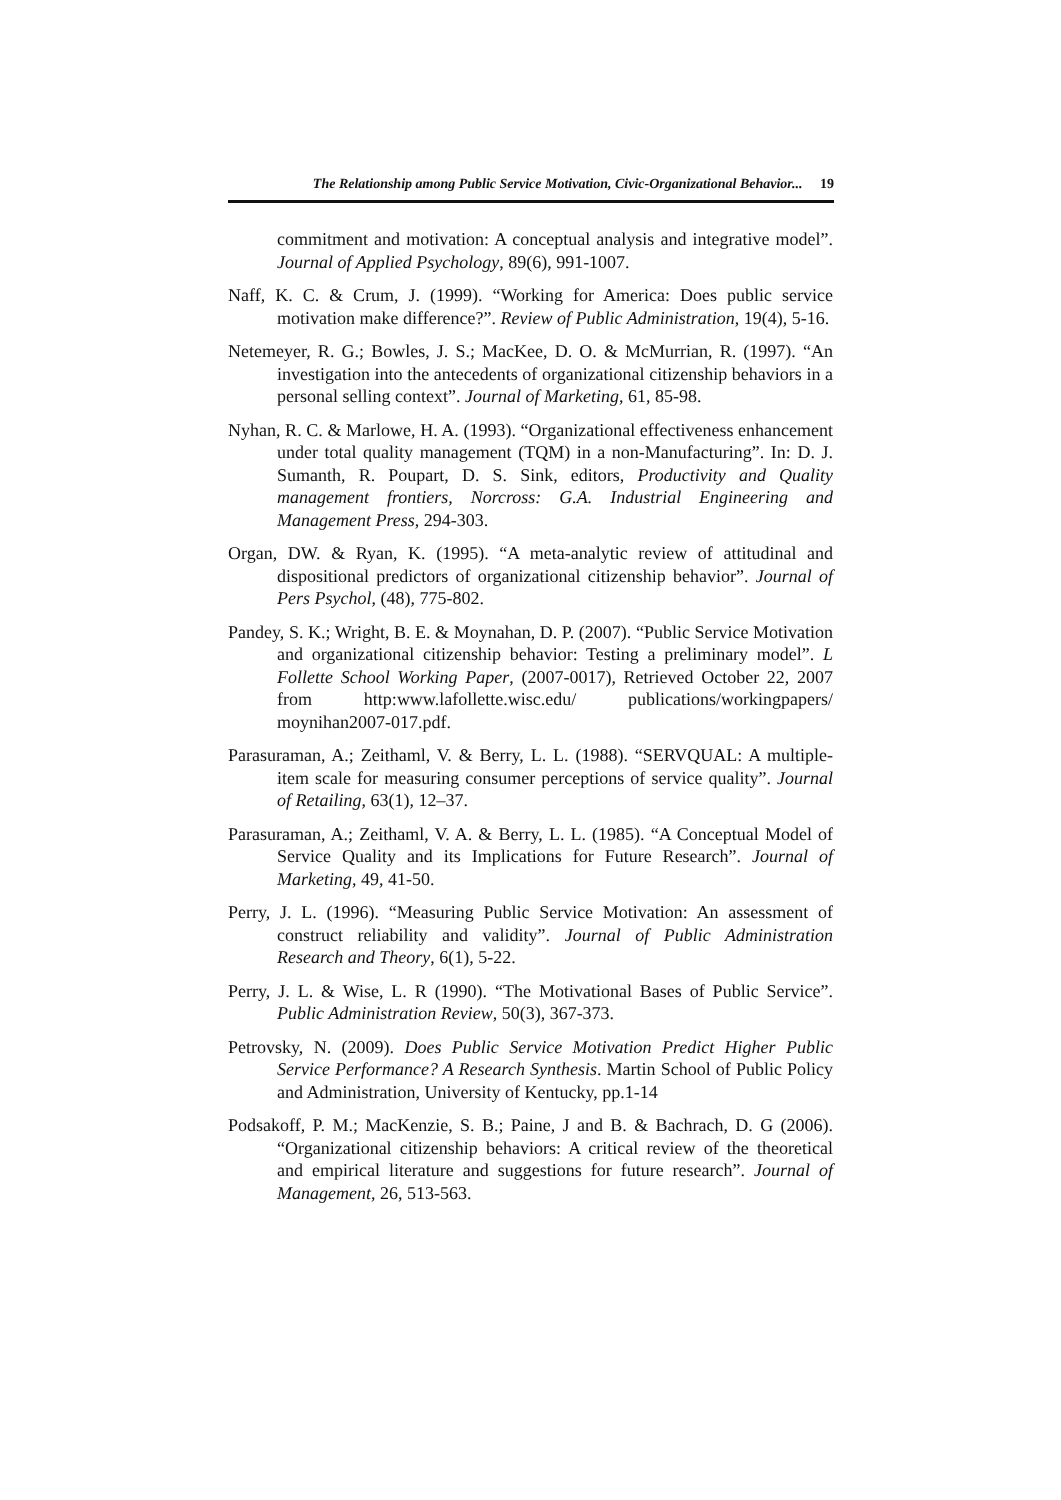The Relationship among Public Service Motivation, Civic-Organizational Behavior... 19
commitment and motivation: A conceptual analysis and integrative model”. Journal of Applied Psychology, 89(6), 991-1007.
Naff, K. C. & Crum, J. (1999). “Working for America: Does public service motivation make difference?”. Review of Public Administration, 19(4), 5-16.
Netemeyer, R. G.; Bowles, J. S.; MacKee, D. O. & McMurrian, R. (1997). “An investigation into the antecedents of organizational citizenship behaviors in a personal selling context”. Journal of Marketing, 61, 85-98.
Nyhan, R. C. & Marlowe, H. A. (1993). “Organizational effectiveness enhancement under total quality management (TQM) in a non-Manufacturing”. In: D. J. Sumanth, R. Poupart, D. S. Sink, editors, Productivity and Quality management frontiers, Norcross: G.A. Industrial Engineering and Management Press, 294-303.
Organ, DW. & Ryan, K. (1995). “A meta-analytic review of attitudinal and dispositional predictors of organizational citizenship behavior”. Journal of Pers Psychol, (48), 775-802.
Pandey, S. K.; Wright, B. E. & Moynahan, D. P. (2007). “Public Service Motivation and organizational citizenship behavior: Testing a preliminary model”. L Follette School Working Paper, (2007-0017), Retrieved October 22, 2007 from http:www.lafollette.wisc.edu/ publications/workingpapers/ moynihan2007-017.pdf.
Parasuraman, A.; Zeithaml, V. & Berry, L. L. (1988). “SERVQUAL: A multiple-item scale for measuring consumer perceptions of service quality”. Journal of Retailing, 63(1), 12–37.
Parasuraman, A.; Zeithaml, V. A. & Berry, L. L. (1985). “A Conceptual Model of Service Quality and its Implications for Future Research”. Journal of Marketing, 49, 41-50.
Perry, J. L. (1996). “Measuring Public Service Motivation: An assessment of construct reliability and validity”. Journal of Public Administration Research and Theory, 6(1), 5-22.
Perry, J. L. & Wise, L. R (1990). “The Motivational Bases of Public Service”. Public Administration Review, 50(3), 367-373.
Petrovsky, N. (2009). Does Public Service Motivation Predict Higher Public Service Performance? A Research Synthesis. Martin School of Public Policy and Administration, University of Kentucky, pp.1-14
Podsakoff, P. M.; MacKenzie, S. B.; Paine, J and B. & Bachrach, D. G (2006). “Organizational citizenship behaviors: A critical review of the theoretical and empirical literature and suggestions for future research”. Journal of Management, 26, 513-563.